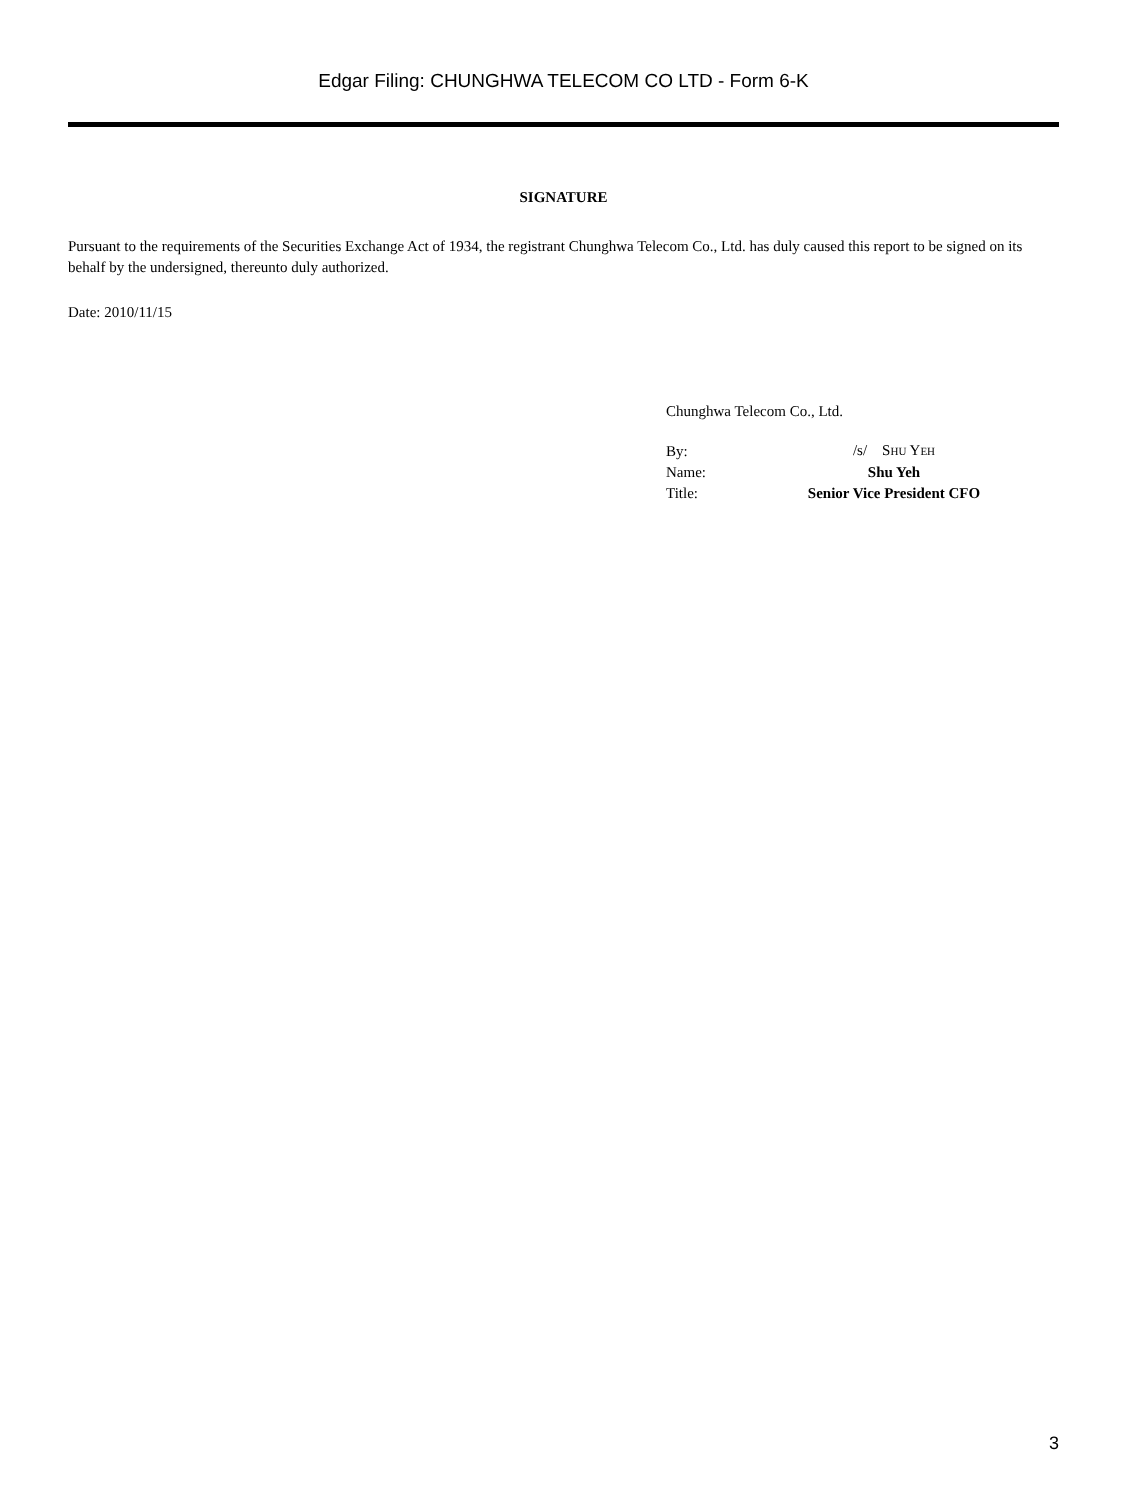Edgar Filing: CHUNGHWA TELECOM CO LTD - Form 6-K
SIGNATURE
Pursuant to the requirements of the Securities Exchange Act of 1934, the registrant Chunghwa Telecom Co., Ltd. has duly caused this report to be signed on its behalf by the undersigned, thereunto duly authorized.
Date: 2010/11/15
Chunghwa Telecom Co., Ltd.
| By: | /s/ S HU Y EH |
| Name: | Shu Yeh |
| Title: | Senior Vice President CFO |
3